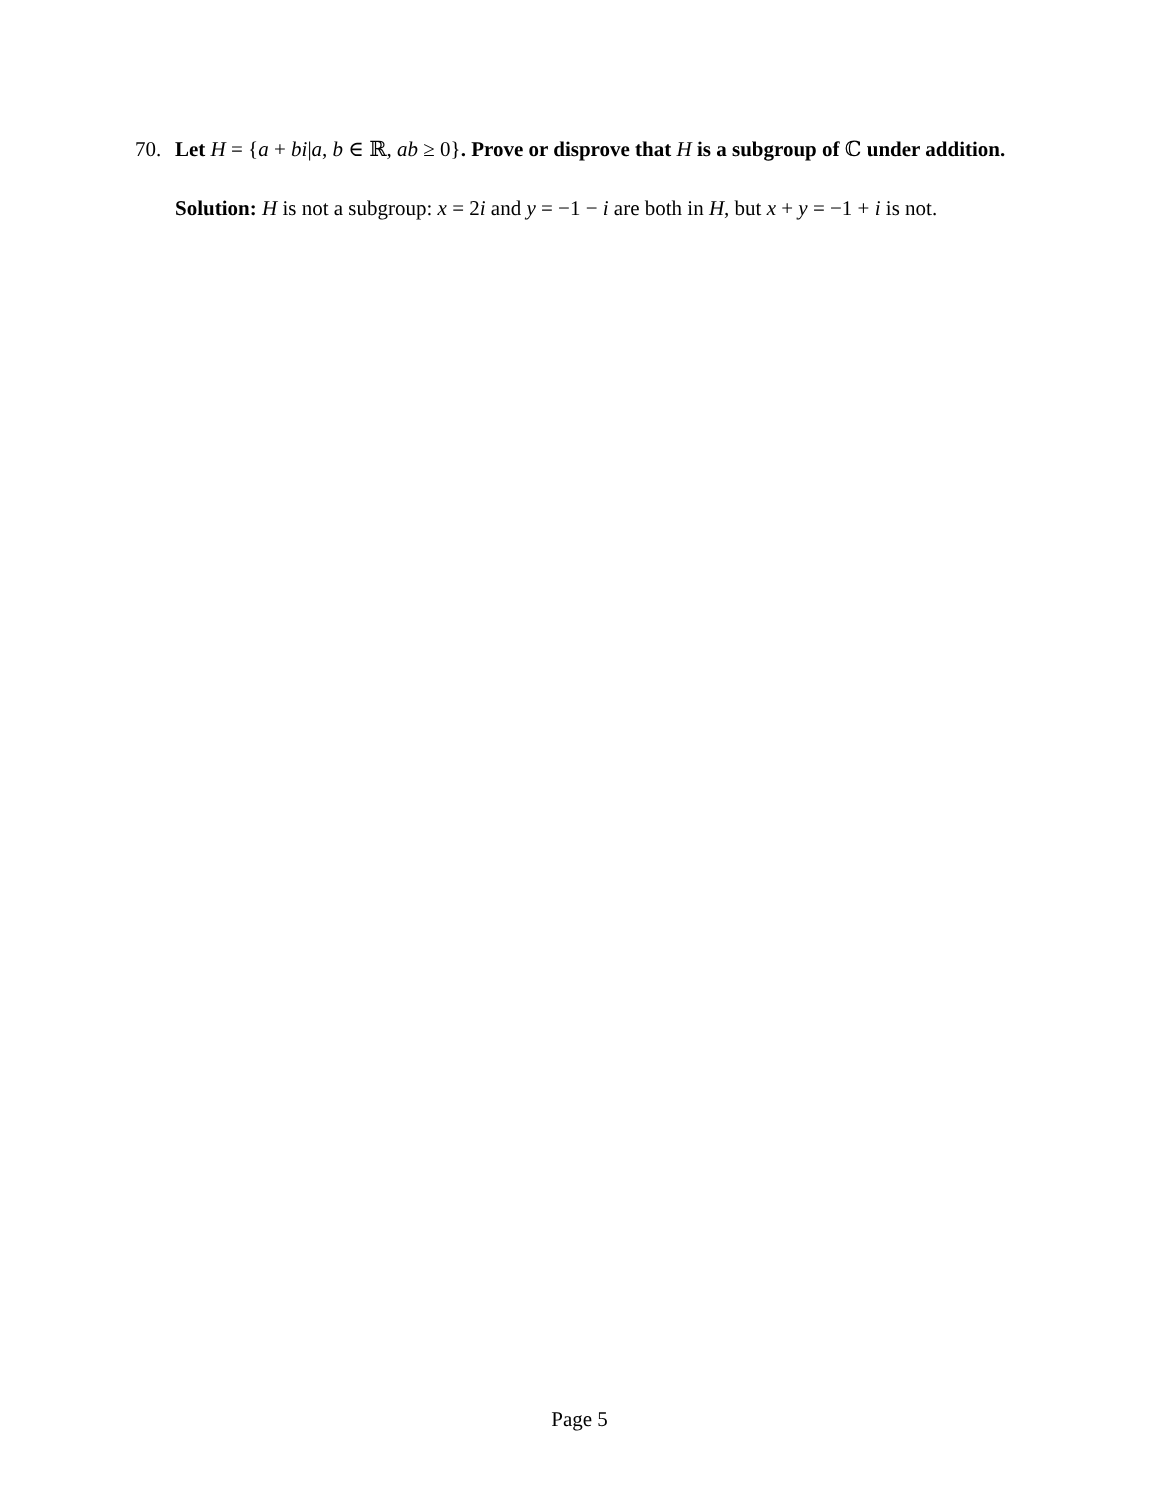70.
Let H = {a + bi|a, b ∈ ℝ, ab ≥ 0}. Prove or disprove that H is a subgroup of ℂ under addition.
Solution: H is not a subgroup: x = 2i and y = −1 − i are both in H, but x + y = −1 + i is not.
Page 5